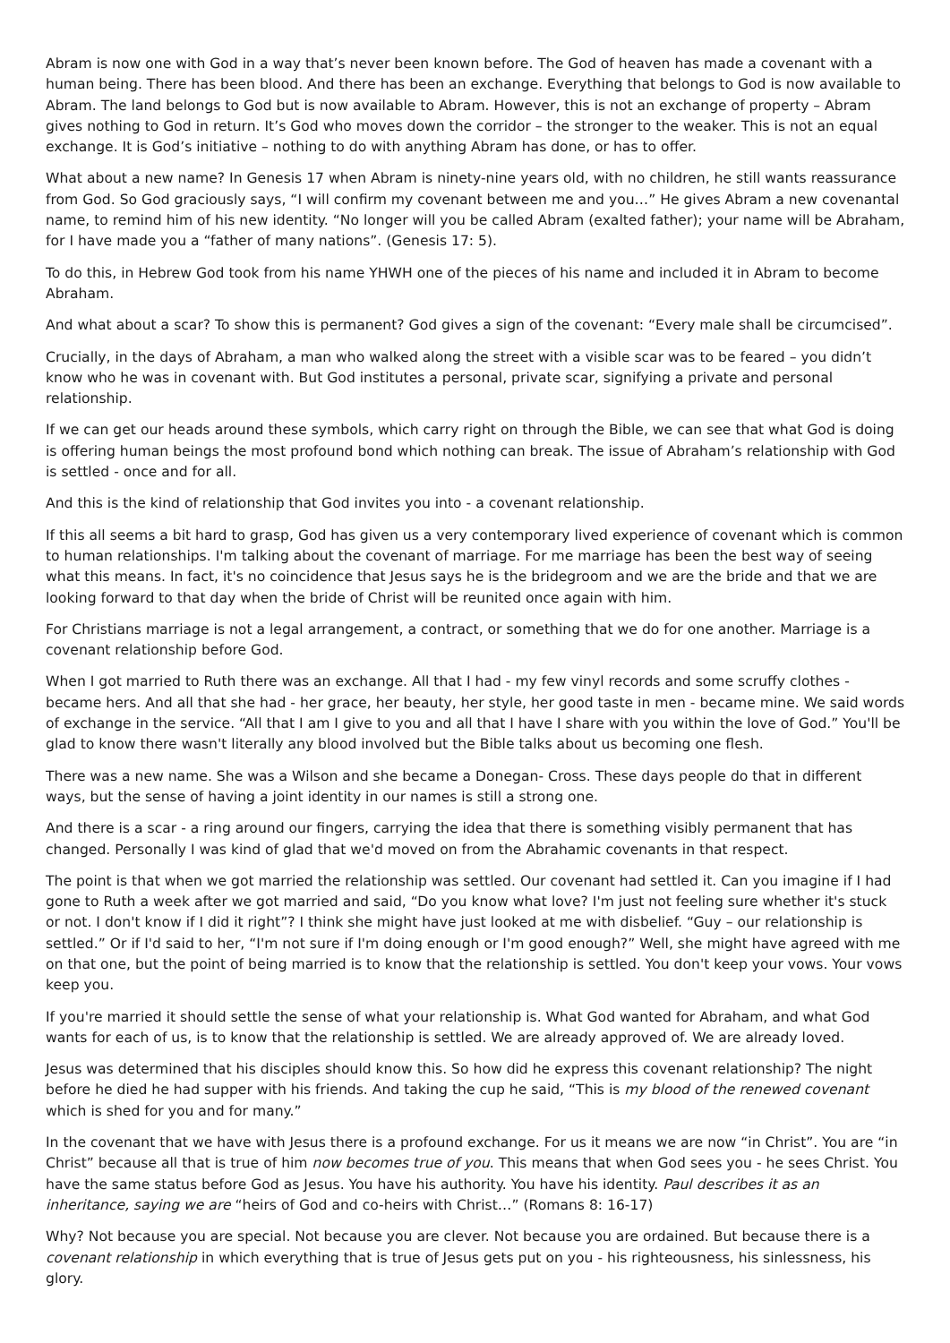Abram is now one with God in a way that’s never been known before. The God of heaven has made a covenant with a human being. There has been blood. And there has been an exchange. Everything that belongs to God is now available to Abram. The land belongs to God but is now available to Abram. However, this is not an exchange of property – Abram gives nothing to God in return. It’s God who moves down the corridor – the stronger to the weaker. This is not an equal exchange. It is God’s initiative – nothing to do with anything Abram has done, or has to offer.
What about a new name? In Genesis 17 when Abram is ninety-nine years old, with no children, he still wants reassurance from God. So God graciously says, “I will confirm my covenant between me and you…” He gives Abram a new covenantal name, to remind him of his new identity. “No longer will you be called Abram (exalted father); your name will be Abraham, for I have made you a “father of many nations”. (Genesis 17: 5).
To do this, in Hebrew God took from his name YHWH one of the pieces of his name and included it in Abram to become Abraham.
And what about a scar? To show this is permanent? God gives a sign of the covenant: “Every male shall be circumcised”.
Crucially, in the days of Abraham, a man who walked along the street with a visible scar was to be feared – you didn’t know who he was in covenant with. But God institutes a personal, private scar, signifying a private and personal relationship.
If we can get our heads around these symbols, which carry right on through the Bible, we can see that what God is doing is offering human beings the most profound bond which nothing can break. The issue of Abraham’s relationship with God is settled - once and for all.
And this is the kind of relationship that God invites you into - a covenant relationship.
If this all seems a bit hard to grasp, God has given us a very contemporary lived experience of covenant which is common to human relationships. I'm talking about the covenant of marriage. For me marriage has been the best way of seeing what this means. In fact, it's no coincidence that Jesus says he is the bridegroom and we are the bride and that we are looking forward to that day when the bride of Christ will be reunited once again with him.
For Christians marriage is not a legal arrangement, a contract, or something that we do for one another. Marriage is a covenant relationship before God.
When I got married to Ruth there was an exchange. All that I had - my few vinyl records and some scruffy clothes - became hers. And all that she had - her grace, her beauty, her style, her good taste in men - became mine. We said words of exchange in the service. “All that I am I give to you and all that I have I share with you within the love of God.” You'll be glad to know there wasn't literally any blood involved but the Bible talks about us becoming one flesh.
There was a new name. She was a Wilson and she became a Donegan- Cross. These days people do that in different ways, but the sense of having a joint identity in our names is still a strong one.
And there is a scar - a ring around our fingers, carrying the idea that there is something visibly permanent that has changed. Personally I was kind of glad that we'd moved on from the Abrahamic covenants in that respect.
The point is that when we got married the relationship was settled. Our covenant had settled it. Can you imagine if I had gone to Ruth a week after we got married and said, “Do you know what love? I'm just not feeling sure whether it's stuck or not. I don't know if I did it right”? I think she might have just looked at me with disbelief. “Guy – our relationship is settled.” Or if I'd said to her, “I'm not sure if I'm doing enough or I'm good enough?” Well, she might have agreed with me on that one, but the point of being married is to know that the relationship is settled. You don't keep your vows. Your vows keep you.
If you're married it should settle the sense of what your relationship is. What God wanted for Abraham, and what God wants for each of us, is to know that the relationship is settled. We are already approved of. We are already loved.
Jesus was determined that his disciples should know this. So how did he express this covenant relationship? The night before he died he had supper with his friends. And taking the cup he said, “This is my blood of the renewed covenant which is shed for you and for many.”
In the covenant that we have with Jesus there is a profound exchange. For us it means we are now “in Christ”. You are “in Christ” because all that is true of him now becomes true of you. This means that when God sees you - he sees Christ. You have the same status before God as Jesus. You have his authority. You have his identity. Paul describes it as an inheritance, saying we are “heirs of God and co-heirs with Christ…” (Romans 8: 16-17)
Why? Not because you are special. Not because you are clever. Not because you are ordained. But because there is a covenant relationship in which everything that is true of Jesus gets put on you - his righteousness, his sinlessness, his glory.